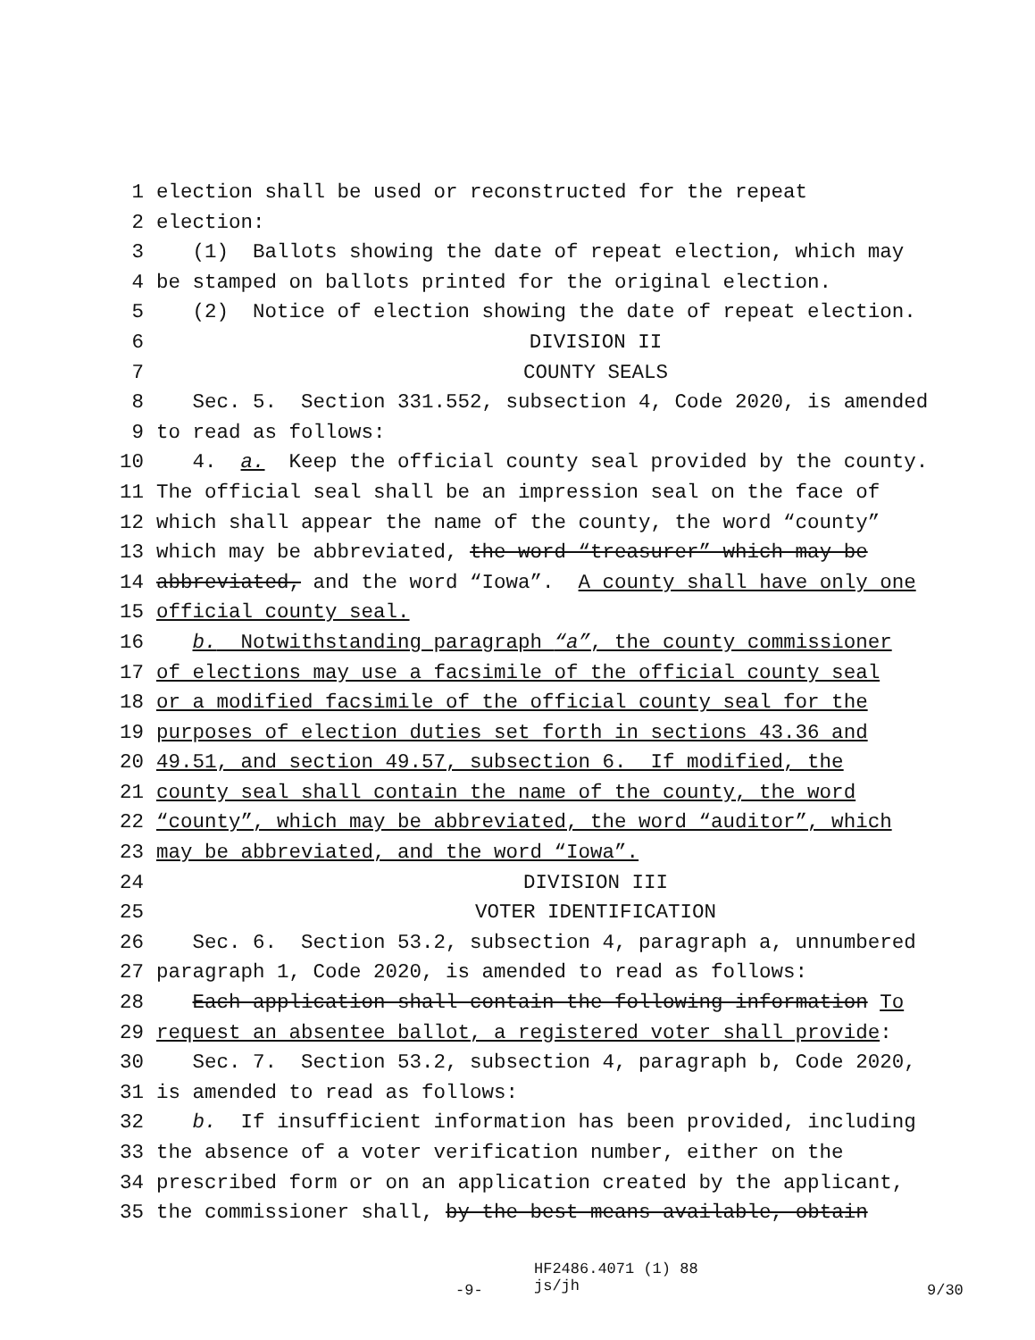1 election shall be used or reconstructed for the repeat
2 election:
3 (1) Ballots showing the date of repeat election, which may
4 be stamped on ballots printed for the original election.
5 (2) Notice of election showing the date of repeat election.
6 DIVISION II
7 COUNTY SEALS
8 Sec. 5. Section 331.552, subsection 4, Code 2020, is amended
9 to read as follows:
10 4. a. Keep the official county seal provided by the county.
11 The official seal shall be an impression seal on the face of
12 which shall appear the name of the county, the word “county”
13 which may be abbreviated, the word “treasurer” which may be
14 abbreviated, and the word “Iowa”. A county shall have only one
15 official county seal.
16 b. Notwithstanding paragraph “a”, the county commissioner
17 of elections may use a facsimile of the official county seal
18 or a modified facsimile of the official county seal for the
19 purposes of election duties set forth in sections 43.36 and
20 49.51, and section 49.57, subsection 6. If modified, the
21 county seal shall contain the name of the county, the word
22 “county”, which may be abbreviated, the word “auditor”, which
23 may be abbreviated, and the word “Iowa”.
24 DIVISION III
25 VOTER IDENTIFICATION
26 Sec. 6. Section 53.2, subsection 4, paragraph a, unnumbered
27 paragraph 1, Code 2020, is amended to read as follows:
28 Each application shall contain the following information To
29 request an absentee ballot, a registered voter shall provide:
30 Sec. 7. Section 53.2, subsection 4, paragraph b, Code 2020,
31 is amended to read as follows:
32 b. If insufficient information has been provided, including
33 the absence of a voter verification number, either on the
34 prescribed form or on an application created by the applicant,
35 the commissioner shall, by the best means available, obtain
-9- HF2486.4071 (1) 88
js/jh 9/30